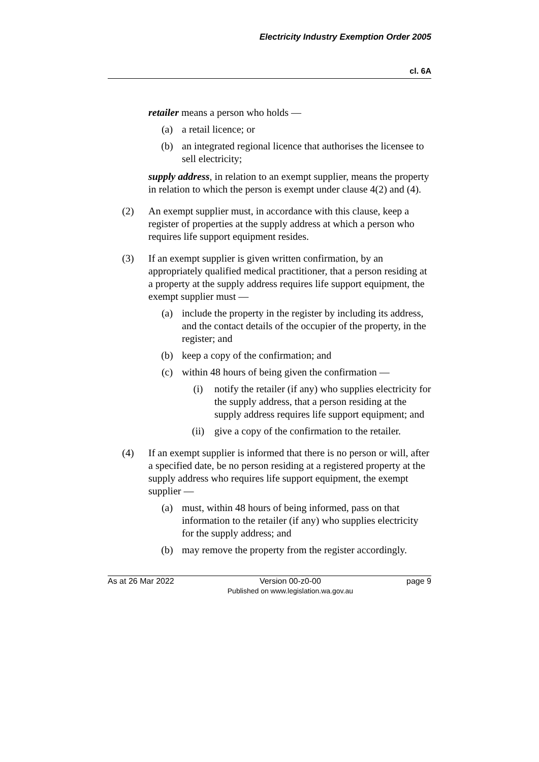Electricity Industry Exemption Order 2005
cl. 6A
retailer means a person who holds —
(a) a retail licence; or
(b) an integrated regional licence that authorises the licensee to sell electricity;
supply address, in relation to an exempt supplier, means the property in relation to which the person is exempt under clause 4(2) and (4).
(2) An exempt supplier must, in accordance with this clause, keep a register of properties at the supply address at which a person who requires life support equipment resides.
(3) If an exempt supplier is given written confirmation, by an appropriately qualified medical practitioner, that a person residing at a property at the supply address requires life support equipment, the exempt supplier must —
(a) include the property in the register by including its address, and the contact details of the occupier of the property, in the register; and
(b) keep a copy of the confirmation; and
(c) within 48 hours of being given the confirmation —
(i) notify the retailer (if any) who supplies electricity for the supply address, that a person residing at the supply address requires life support equipment; and
(ii) give a copy of the confirmation to the retailer.
(4) If an exempt supplier is informed that there is no person or will, after a specified date, be no person residing at a registered property at the supply address who requires life support equipment, the exempt supplier —
(a) must, within 48 hours of being informed, pass on that information to the retailer (if any) who supplies electricity for the supply address; and
(b) may remove the property from the register accordingly.
As at 26 Mar 2022 Version 00-z0-00
Published on www.legislation.wa.gov.au page 9